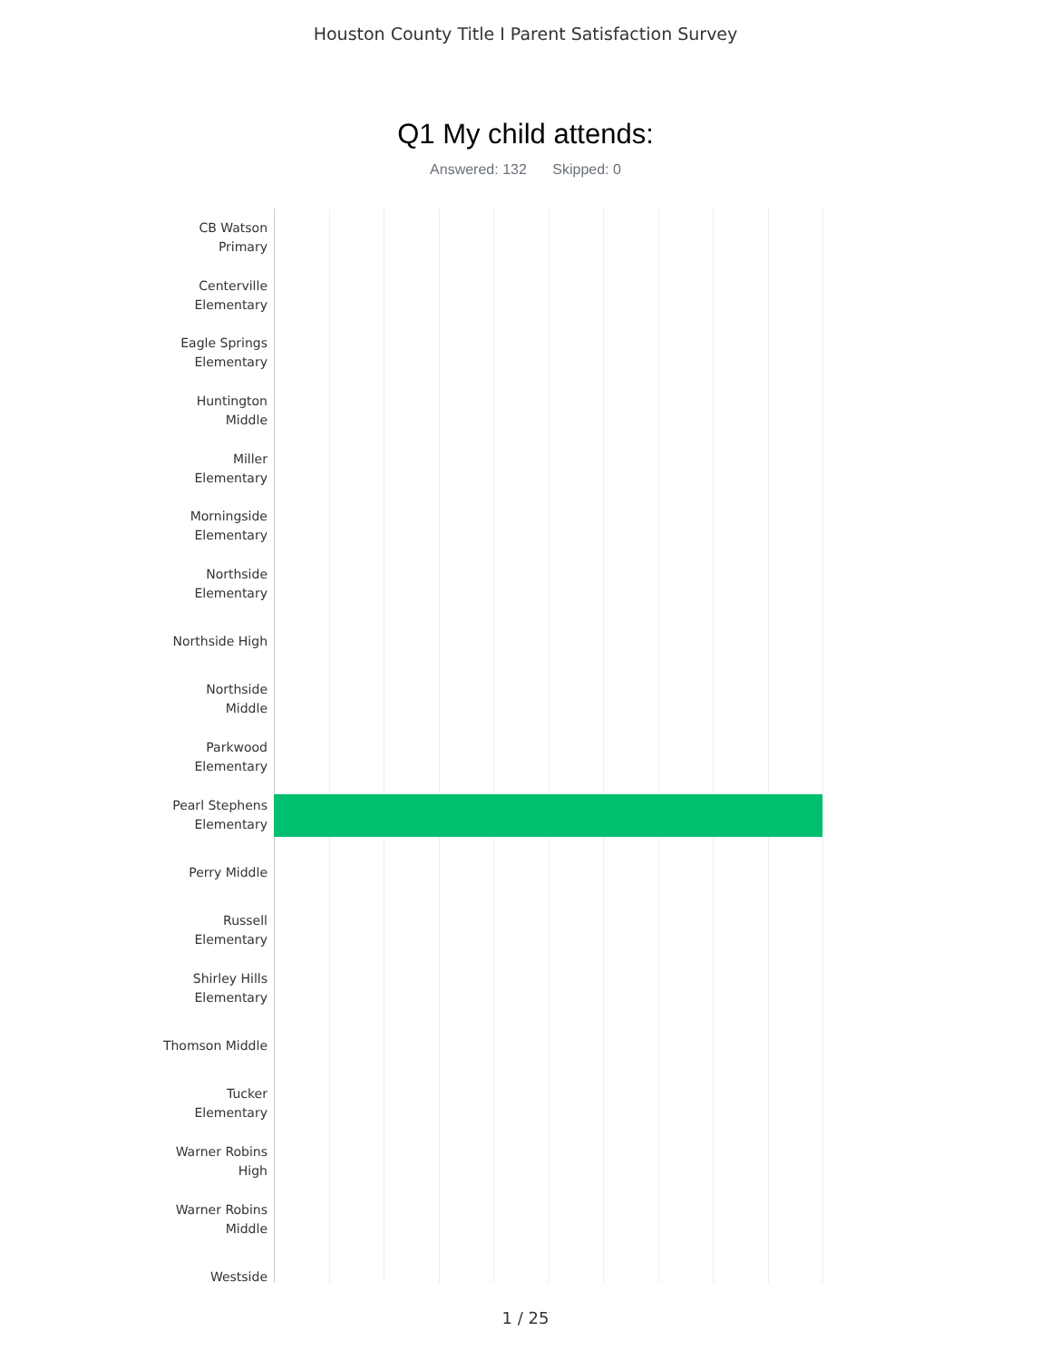Houston County Title I Parent Satisfaction Survey
Q1 My child attends:
Answered: 132 Skipped: 0
CB Watson
Primary
Centerville
Elementary
Eagle Springs
Elementary
Huntington
Middle
Miller
Elementary
Morningside
Elementary
Northside
Elementary
Northside High
Northside
Middle
Parkwood
Elementary
Pearl Stephens
Elementary
Perry Middle
Russell
Elementary
Shirley Hills
Elementary
Thomson Middle
Tucker
Elementary
Warner Robins
High
Warner Robins
Middle
Westside
1 / 25